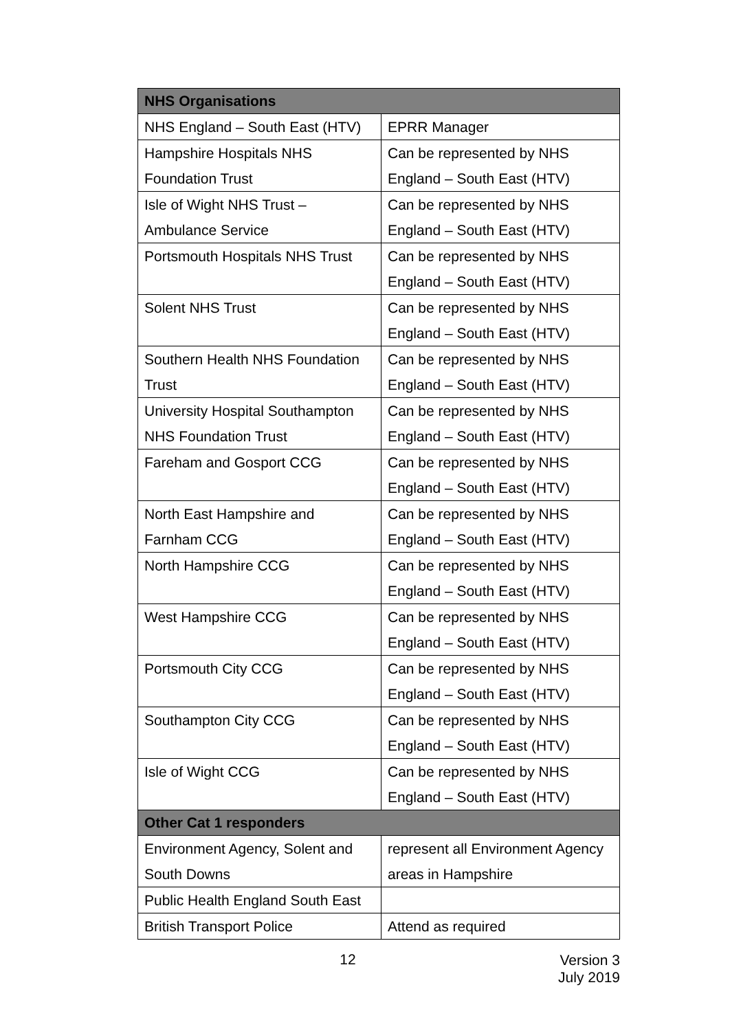| NHS Organisations | |
| --- | --- |
| NHS England – South East (HTV) | EPRR Manager |
| Hampshire Hospitals NHS Foundation Trust | Can be represented by NHS England – South East (HTV) |
| Isle of Wight NHS Trust – Ambulance Service | Can be represented by NHS England – South East (HTV) |
| Portsmouth Hospitals NHS Trust | Can be represented by NHS England – South East (HTV) |
| Solent NHS Trust | Can be represented by NHS England – South East (HTV) |
| Southern Health NHS Foundation Trust | Can be represented by NHS England – South East (HTV) |
| University Hospital Southampton NHS Foundation Trust | Can be represented by NHS England – South East (HTV) |
| Fareham and Gosport CCG | Can be represented by NHS England – South East (HTV) |
| North East Hampshire and Farnham CCG | Can be represented by NHS England – South East (HTV) |
| North Hampshire CCG | Can be represented by NHS England – South East (HTV) |
| West Hampshire CCG | Can be represented by NHS England – South East (HTV) |
| Portsmouth City CCG | Can be represented by NHS England – South East (HTV) |
| Southampton City CCG | Can be represented by NHS England – South East (HTV) |
| Isle of Wight CCG | Can be represented by NHS England – South East (HTV) |
| Other Cat 1 responders | |
| Environment Agency, Solent and South Downs | represent all Environment Agency areas in Hampshire |
| Public Health England South East | |
| British Transport Police | Attend as required |
12
Version 3
July 2019